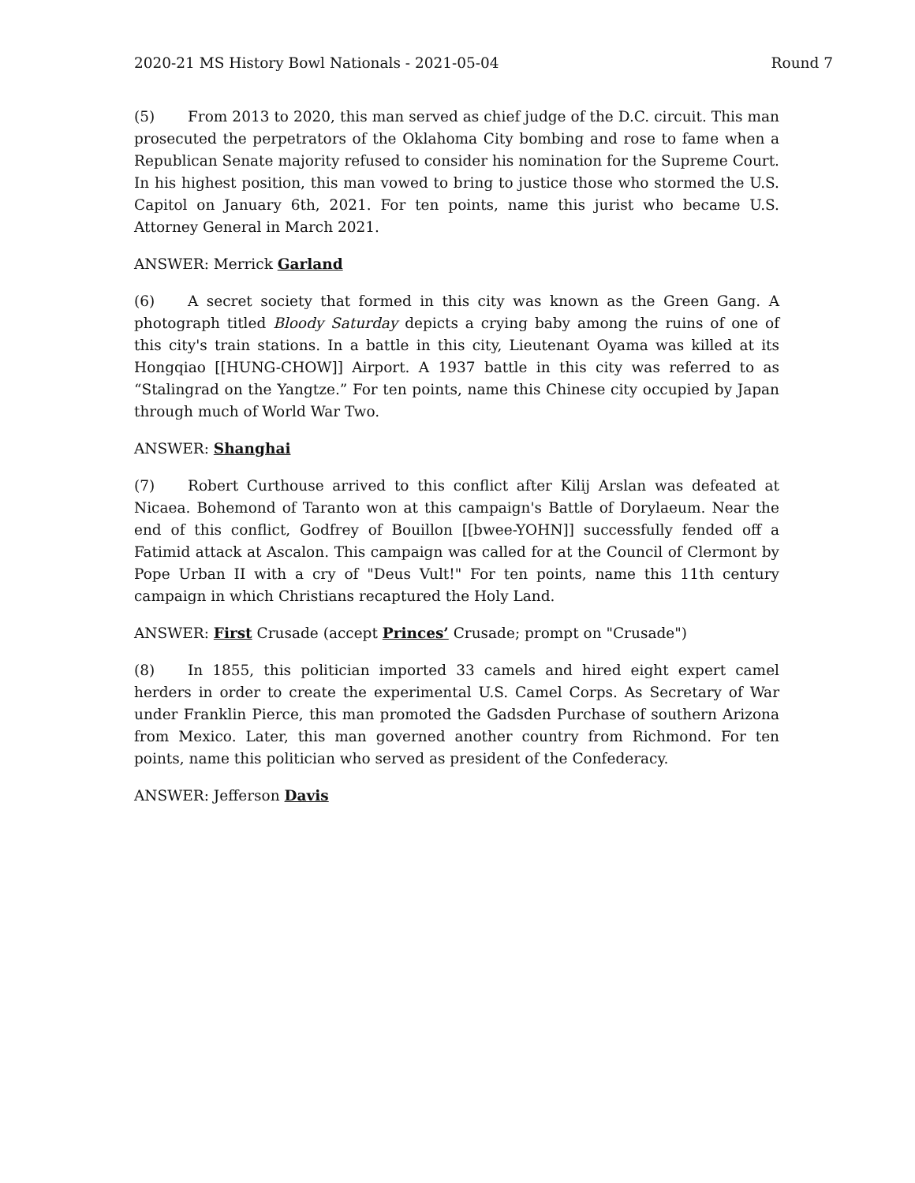2020-21 MS History Bowl Nationals - 2021-05-04 Round 7
(5) From 2013 to 2020, this man served as chief judge of the D.C. circuit. This man prosecuted the perpetrators of the Oklahoma City bombing and rose to fame when a Republican Senate majority refused to consider his nomination for the Supreme Court. In his highest position, this man vowed to bring to justice those who stormed the U.S. Capitol on January 6th, 2021. For ten points, name this jurist who became U.S. Attorney General in March 2021.
ANSWER: Merrick Garland
(6) A secret society that formed in this city was known as the Green Gang. A photograph titled Bloody Saturday depicts a crying baby among the ruins of one of this city's train stations. In a battle in this city, Lieutenant Oyama was killed at its Hongqiao [[HUNG-CHOW]] Airport. A 1937 battle in this city was referred to as “Stalingrad on the Yangtze.” For ten points, name this Chinese city occupied by Japan through much of World War Two.
ANSWER: Shanghai
(7) Robert Curthouse arrived to this conflict after Kilij Arslan was defeated at Nicaea. Bohemond of Taranto won at this campaign's Battle of Dorylaeum. Near the end of this conflict, Godfrey of Bouillon [[bwee-YOHN]] successfully fended off a Fatimid attack at Ascalon. This campaign was called for at the Council of Clermont by Pope Urban II with a cry of "Deus Vult!" For ten points, name this 11th century campaign in which Christians recaptured the Holy Land.
ANSWER: First Crusade (accept Princes’ Crusade; prompt on "Crusade")
(8) In 1855, this politician imported 33 camels and hired eight expert camel herders in order to create the experimental U.S. Camel Corps. As Secretary of War under Franklin Pierce, this man promoted the Gadsden Purchase of southern Arizona from Mexico. Later, this man governed another country from Richmond. For ten points, name this politician who served as president of the Confederacy.
ANSWER: Jefferson Davis